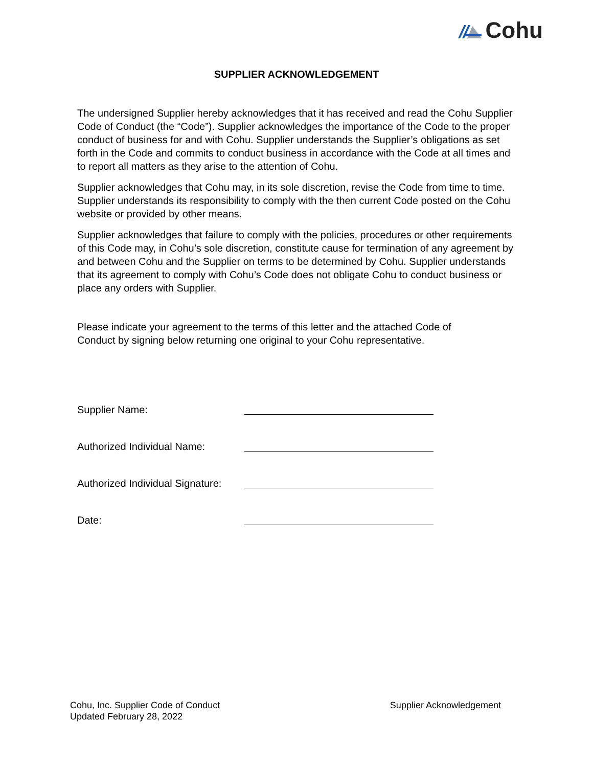Cohu
SUPPLIER ACKNOWLEDGEMENT
The undersigned Supplier hereby acknowledges that it has received and read the Cohu Supplier Code of Conduct (the “Code”). Supplier acknowledges the importance of the Code to the proper conduct of business for and with Cohu. Supplier understands the Supplier’s obligations as set forth in the Code and commits to conduct business in accordance with the Code at all times and to report all matters as they arise to the attention of Cohu.
Supplier acknowledges that Cohu may, in its sole discretion, revise the Code from time to time. Supplier understands its responsibility to comply with the then current Code posted on the Cohu website or provided by other means.
Supplier acknowledges that failure to comply with the policies, procedures or other requirements of this Code may, in Cohu’s sole discretion, constitute cause for termination of any agreement by and between Cohu and the Supplier on terms to be determined by Cohu. Supplier understands that its agreement to comply with Cohu’s Code does not obligate Cohu to conduct business or place any orders with Supplier.
Please indicate your agreement to the terms of this letter and the attached Code of Conduct by signing below returning one original to your Cohu representative.
Supplier Name:
Authorized Individual Name:
Authorized Individual Signature:
Date:
Cohu, Inc. Supplier Code of Conduct
Updated February 28, 2022
Supplier Acknowledgement